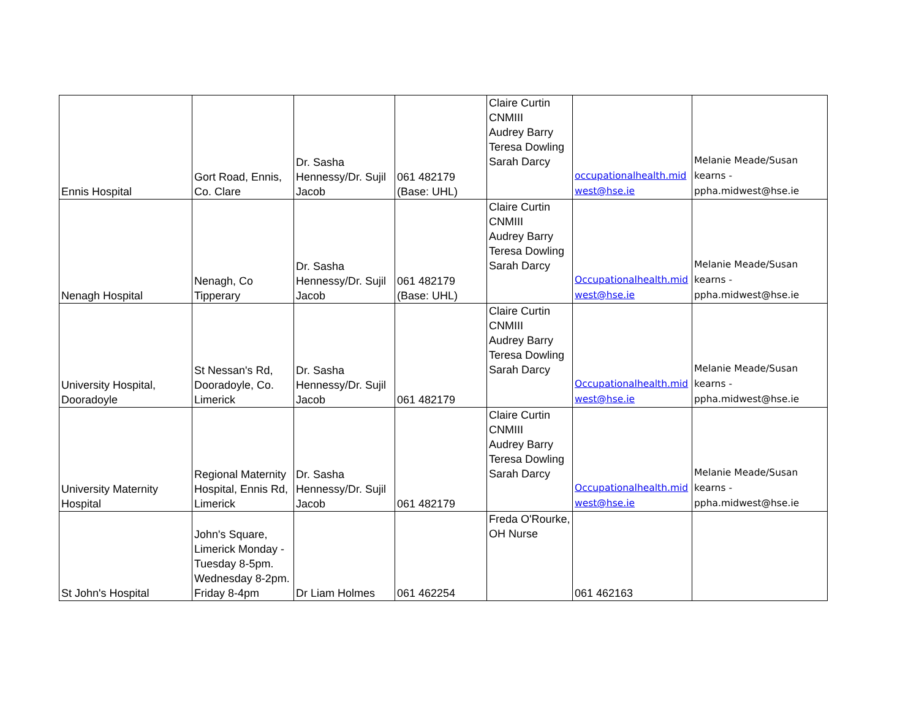| Ennis Hospital | Gort Road, Ennis, Co. Clare | Dr. Sasha Hennessy/Dr. Sujil Jacob | 061 482179 (Base: UHL) | Claire Curtin CNMIII Audrey Barry Teresa Dowling Sarah Darcy | occupationalhealth.mid west@hse.ie | Melanie Meade/Susan kearns - ppha.midwest@hse.ie |
| Nenagh Hospital | Nenagh, Co Tipperary | Dr. Sasha Hennessy/Dr. Sujil Jacob | 061 482179 (Base: UHL) | Claire Curtin CNMIII Audrey Barry Teresa Dowling Sarah Darcy | Occupationalhealth.mid west@hse.ie | Melanie Meade/Susan kearns - ppha.midwest@hse.ie |
| University Hospital, Dooradoyle | St Nessan's Rd, Dooradoyle, Co. Limerick | Dr. Sasha Hennessy/Dr. Sujil Jacob | 061 482179 | Claire Curtin CNMIII Audrey Barry Teresa Dowling Sarah Darcy | Occupationalhealth.mid west@hse.ie | Melanie Meade/Susan kearns - ppha.midwest@hse.ie |
| University Maternity Hospital | Regional Maternity Hospital, Ennis Rd, Limerick | Dr. Sasha Hennessy/Dr. Sujil Jacob | 061 482179 | Claire Curtin CNMIII Audrey Barry Teresa Dowling Sarah Darcy | Occupationalhealth.mid west@hse.ie | Melanie Meade/Susan kearns - ppha.midwest@hse.ie |
| St John's Hospital | John's Square, Limerick Monday - Tuesday 8-5pm. Wednesday 8-2pm. Friday 8-4pm | Dr Liam Holmes | 061 462254 | Freda O'Rourke, OH Nurse | 061 462163 | |